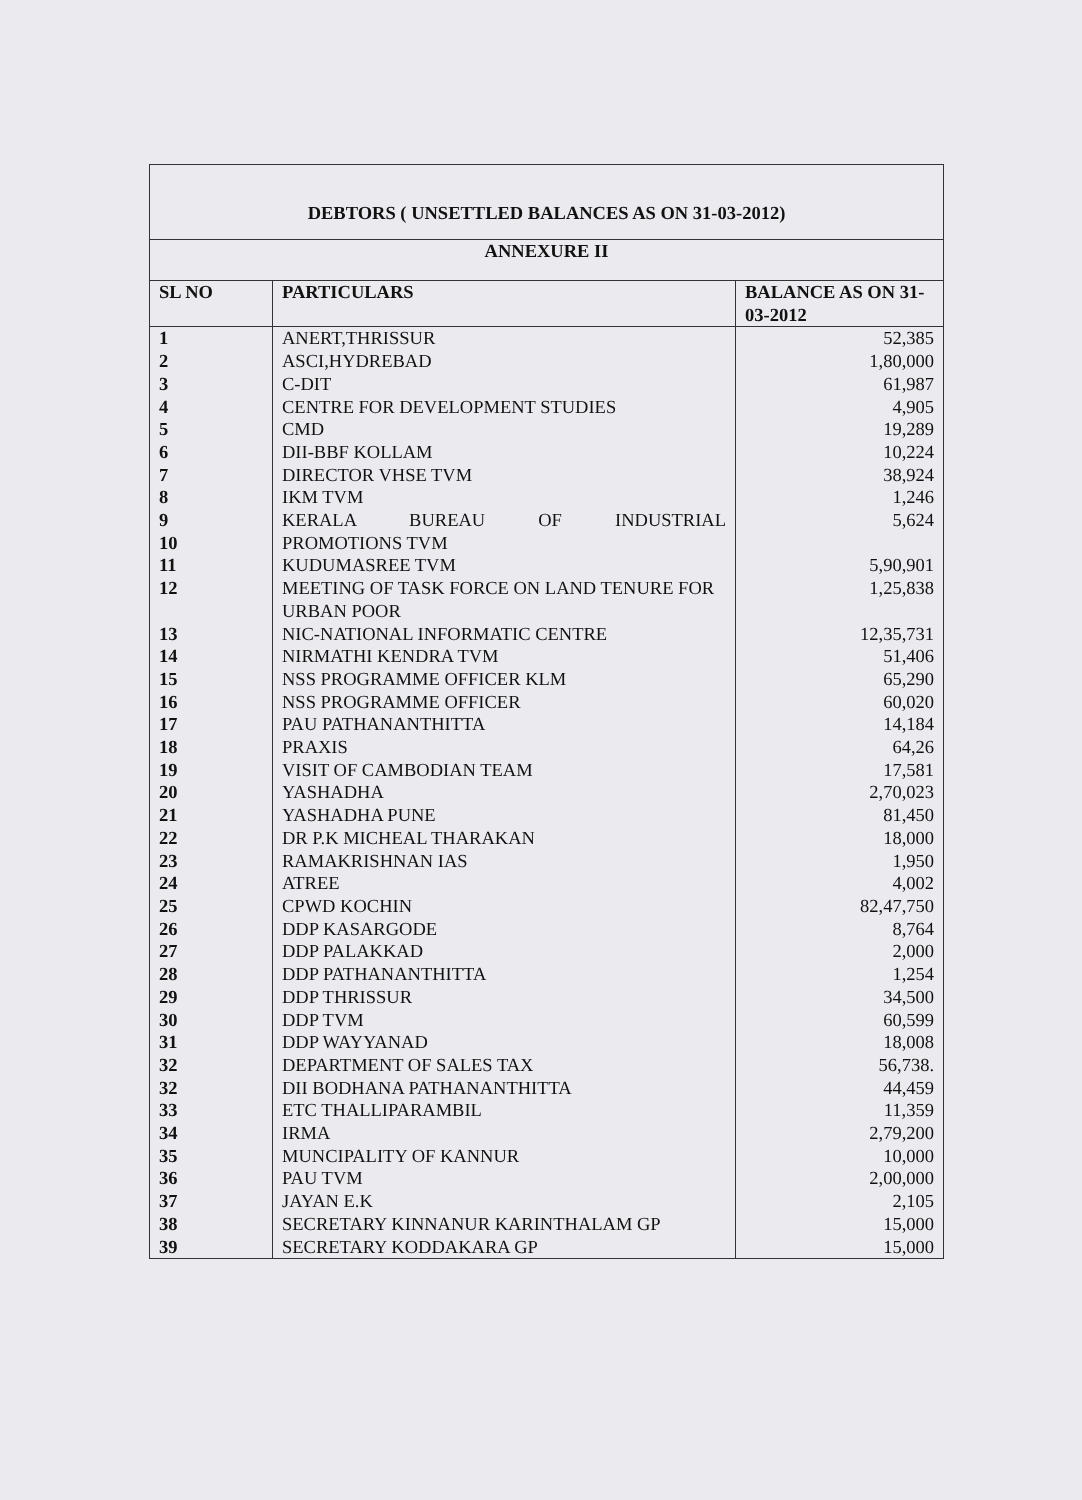| DEBTORS ( UNSETTLED BALANCES AS ON 31-03-2012) | | |
| ANNEXURE II | | |
| SL NO | PARTICULARS | BALANCE AS ON 31-03-2012 |
| 1 | ANERT,THRISSUR | 52,385 |
| 2 | ASCI,HYDREBAD | 1,80,000 |
| 3 | C-DIT | 61,987 |
| 4 | CENTRE FOR DEVELOPMENT STUDIES | 4,905 |
| 5 | CMD | 19,289 |
| 6 | DII-BBF KOLLAM | 10,224 |
| 7 | DIRECTOR VHSE TVM | 38,924 |
| 8 | IKM TVM | 1,246 |
| 9 | KERALA BUREAU OF INDUSTRIAL | 5,624 |
| 10 | PROMOTIONS TVM | |
| 11 | KUDUMASREE TVM | 5,90,901 |
| 12 | MEETING OF TASK FORCE ON LAND TENURE FOR URBAN POOR | 1,25,838 |
| 13 | NIC-NATIONAL INFORMATIC CENTRE | 12,35,731 |
| 14 | NIRMATHI KENDRA TVM | 51,406 |
| 15 | NSS PROGRAMME OFFICER KLM | 65,290 |
| 16 | NSS PROGRAMME OFFICER | 60,020 |
| 17 | PAU PATHANANTHITTA | 14,184 |
| 18 | PRAXIS | 64,26 |
| 19 | VISIT OF CAMBODIAN TEAM | 17,581 |
| 20 | YASHADHA | 2,70,023 |
| 21 | YASHADHA PUNE | 81,450 |
| 22 | DR P.K MICHEAL THARAKAN | 18,000 |
| 23 | RAMAKRISHNAN IAS | 1,950 |
| 24 | ATREE | 4,002 |
| 25 | CPWD KOCHIN | 82,47,750 |
| 26 | DDP KASARGODE | 8,764 |
| 27 | DDP PALAKKAD | 2,000 |
| 28 | DDP PATHANANTHITTA | 1,254 |
| 29 | DDP THRISSUR | 34,500 |
| 30 | DDP TVM | 60,599 |
| 31 | DDP WAYYANAD | 18,008 |
| 32 | DEPARTMENT OF SALES TAX | 56,738. |
| 32 | DII BODHANA PATHANANTHITTA | 44,459 |
| 33 | ETC THALLIPARAMBIL | 11,359 |
| 34 | IRMA | 2,79,200 |
| 35 | MUNCIPALITY OF KANNUR | 10,000 |
| 36 | PAU TVM | 2,00,000 |
| 37 | JAYAN E.K | 2,105 |
| 38 | SECRETARY KINNANUR KARINTHALAM GP | 15,000 |
| 39 | SECRETARY KODDAKARA GP | 15,000 |